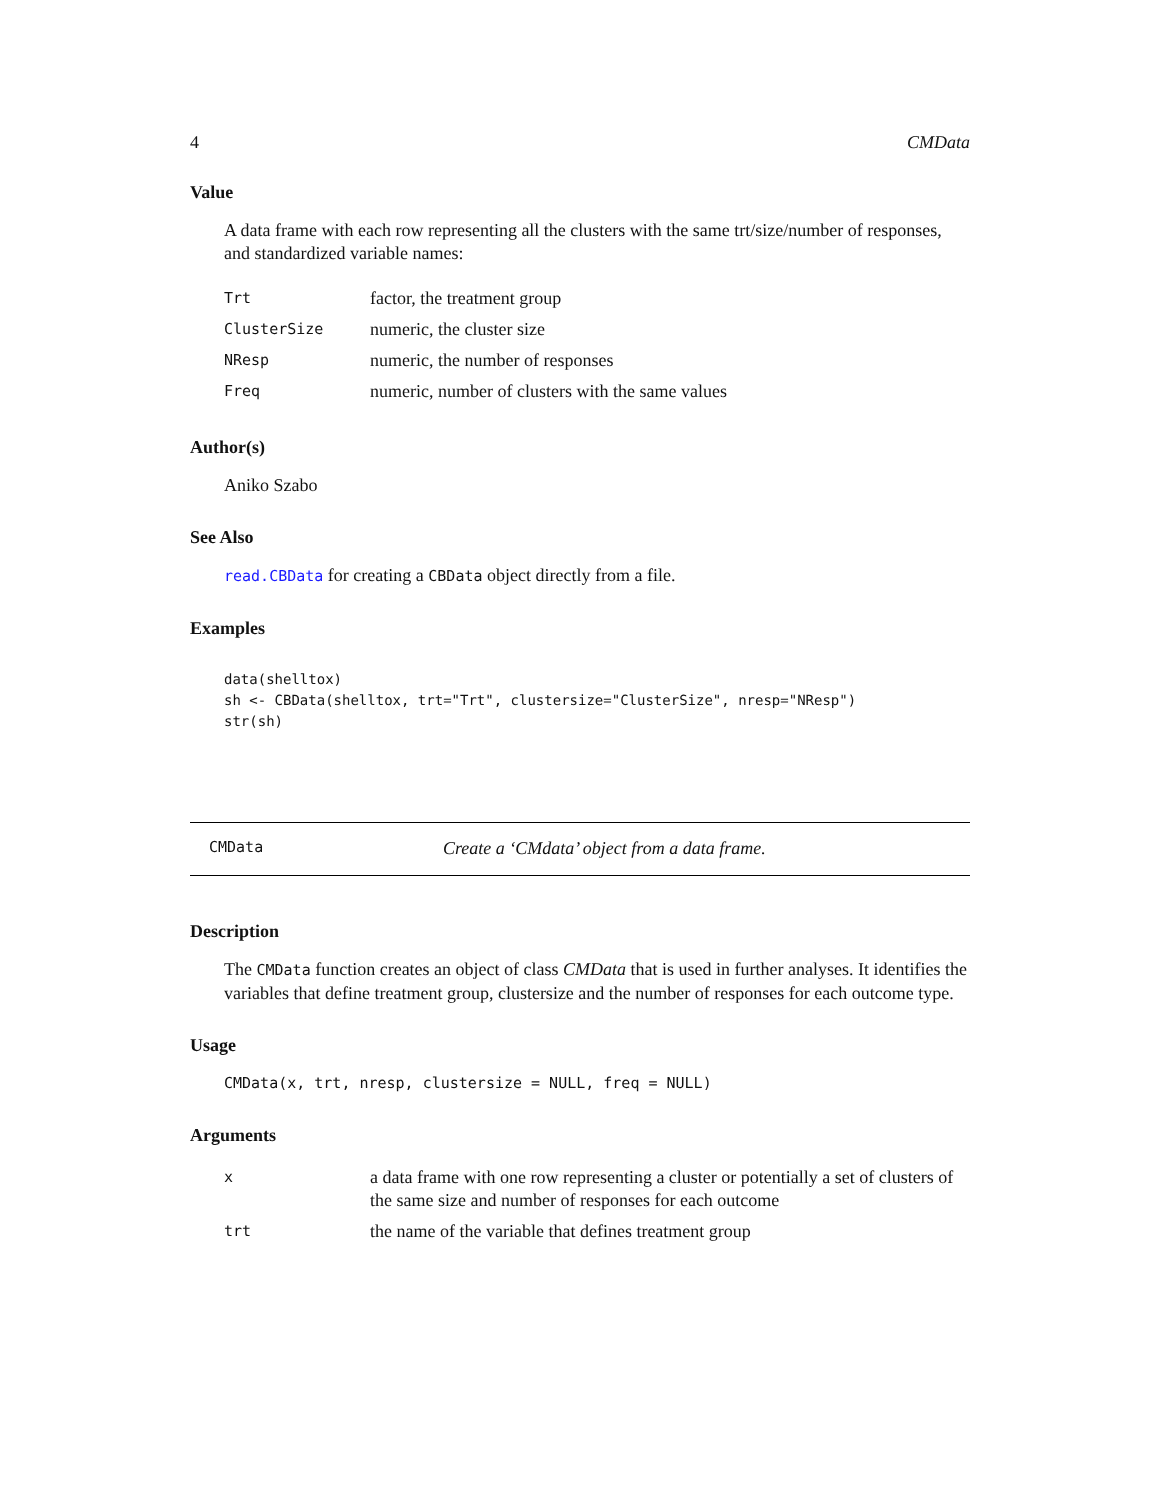4 CMData
Value
A data frame with each row representing all the clusters with the same trt/size/number of responses, and standardized variable names:
| Trt | factor, the treatment group |
| ClusterSize | numeric, the cluster size |
| NResp | numeric, the number of responses |
| Freq | numeric, number of clusters with the same values |
Author(s)
Aniko Szabo
See Also
read.CBData for creating a CBData object directly from a file.
Examples
data(shelltox)
sh <- CBData(shelltox, trt="Trt", clustersize="ClusterSize", nresp="NResp")
str(sh)
CMData Create a ‘CMdata’ object from a data frame.
Description
The CMData function creates an object of class CMData that is used in further analyses. It identifies the variables that define treatment group, clustersize and the number of responses for each outcome type.
Usage
CMData(x, trt, nresp, clustersize = NULL, freq = NULL)
Arguments
| x | a data frame with one row representing a cluster or potentially a set of clusters of the same size and number of responses for each outcome |
| trt | the name of the variable that defines treatment group |